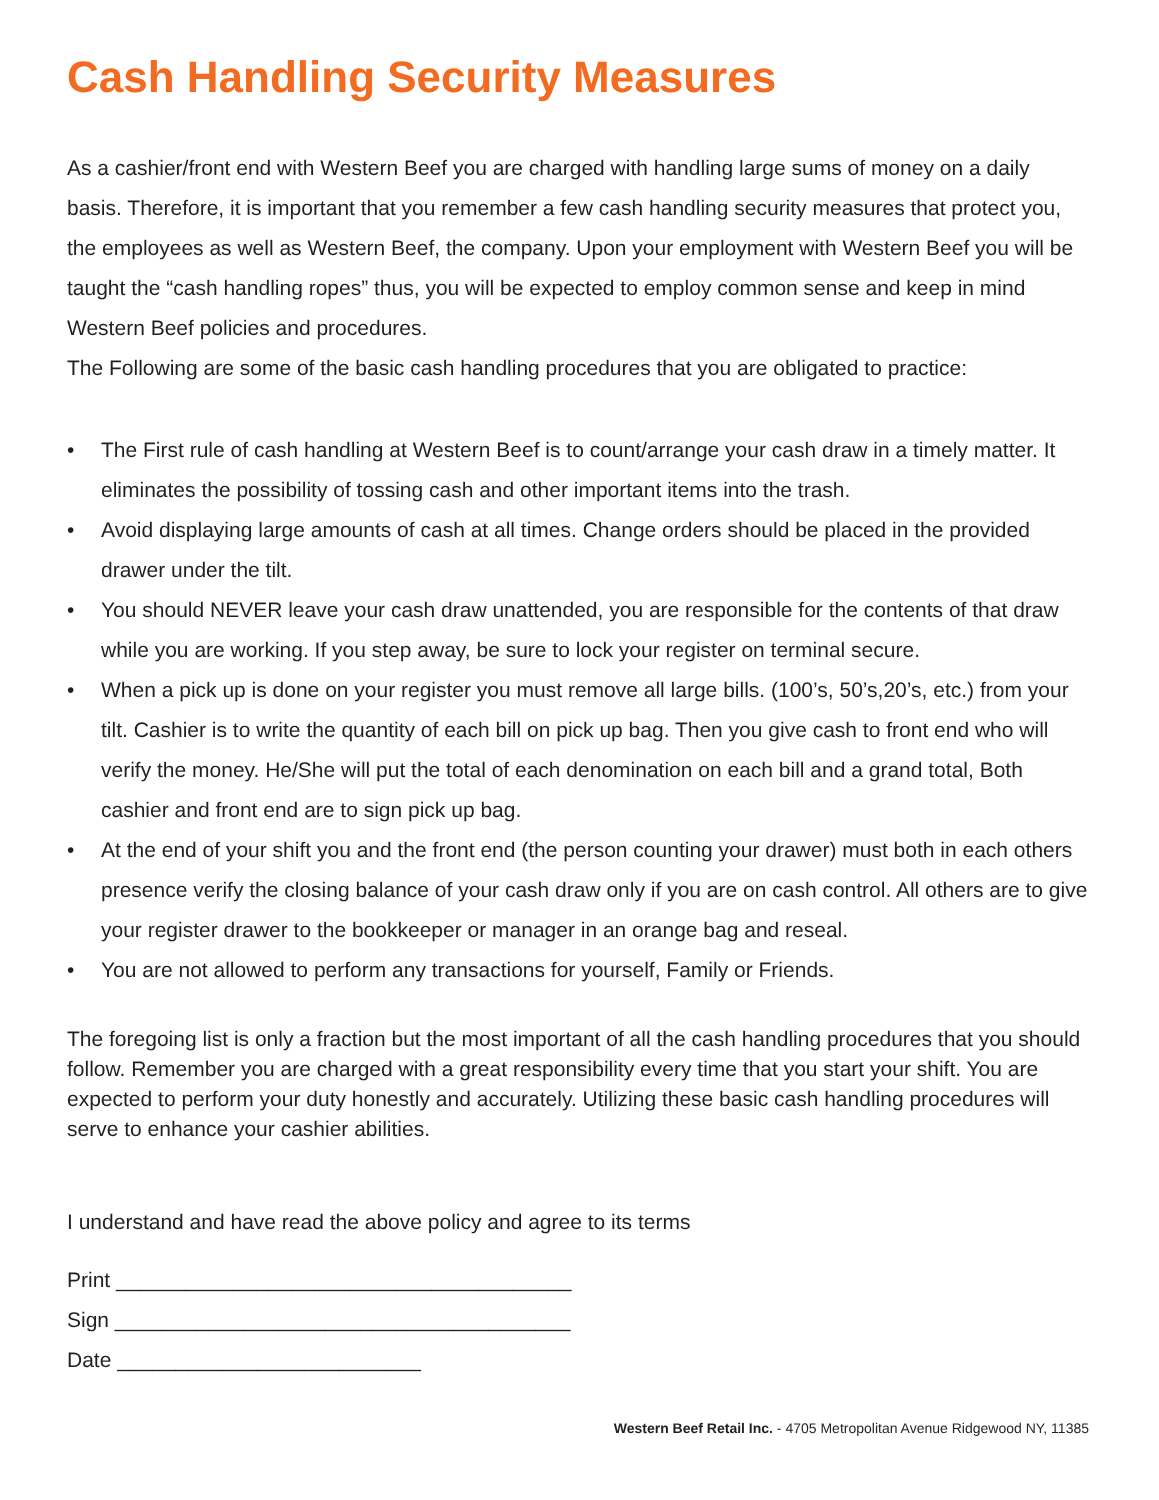Cash Handling Security Measures
As a cashier/front end with Western Beef you are charged with handling large sums of money on a daily basis. Therefore, it is important that you remember a few cash handling security measures that protect you, the employees as well as Western Beef, the company. Upon your employment with Western Beef you will be taught the “cash handling ropes” thus, you will be expected to employ common sense and keep in mind Western Beef policies and procedures.
The Following are some of the basic cash handling procedures that you are obligated to practice:
• The First rule of cash handling at Western Beef is to count/arrange your cash draw in a timely matter. It eliminates the possibility of tossing cash and other important items into the trash.
• Avoid displaying large amounts of cash at all times. Change orders should be placed in the provided drawer under the tilt.
• You should NEVER leave your cash draw unattended, you are responsible for the contents of that draw while you are working. If you step away, be sure to lock your register on terminal secure.
• When a pick up is done on your register you must remove all large bills. (100’s, 50’s,20’s, etc.) from your tilt. Cashier is to write the quantity of each bill on pick up bag. Then you give cash to front end who will verify the money. He/She will put the total of each denomination on each bill and a grand total, Both cashier and front end are to sign pick up bag.
• At the end of your shift you and the front end (the person counting your drawer) must both in each others presence verify the closing balance of your cash draw only if you are on cash control. All others are to give your register drawer to the bookkeeper or manager in an orange bag and reseal.
• You are not allowed to perform any transactions for yourself, Family or Friends.
The foregoing list is only a fraction but the most important of all the cash handling procedures that you should follow. Remember you are charged with a great responsibility every time that you start your shift. You are expected to perform your duty honestly and accurately. Utilizing these basic cash handling procedures will serve to enhance your cashier abilities.
I understand and have read the above policy and agree to its terms
Print _______________________________________
Sign _______________________________________
Date __________________________
Western Beef Retail Inc. - 4705 Metropolitan Avenue Ridgewood NY, 11385